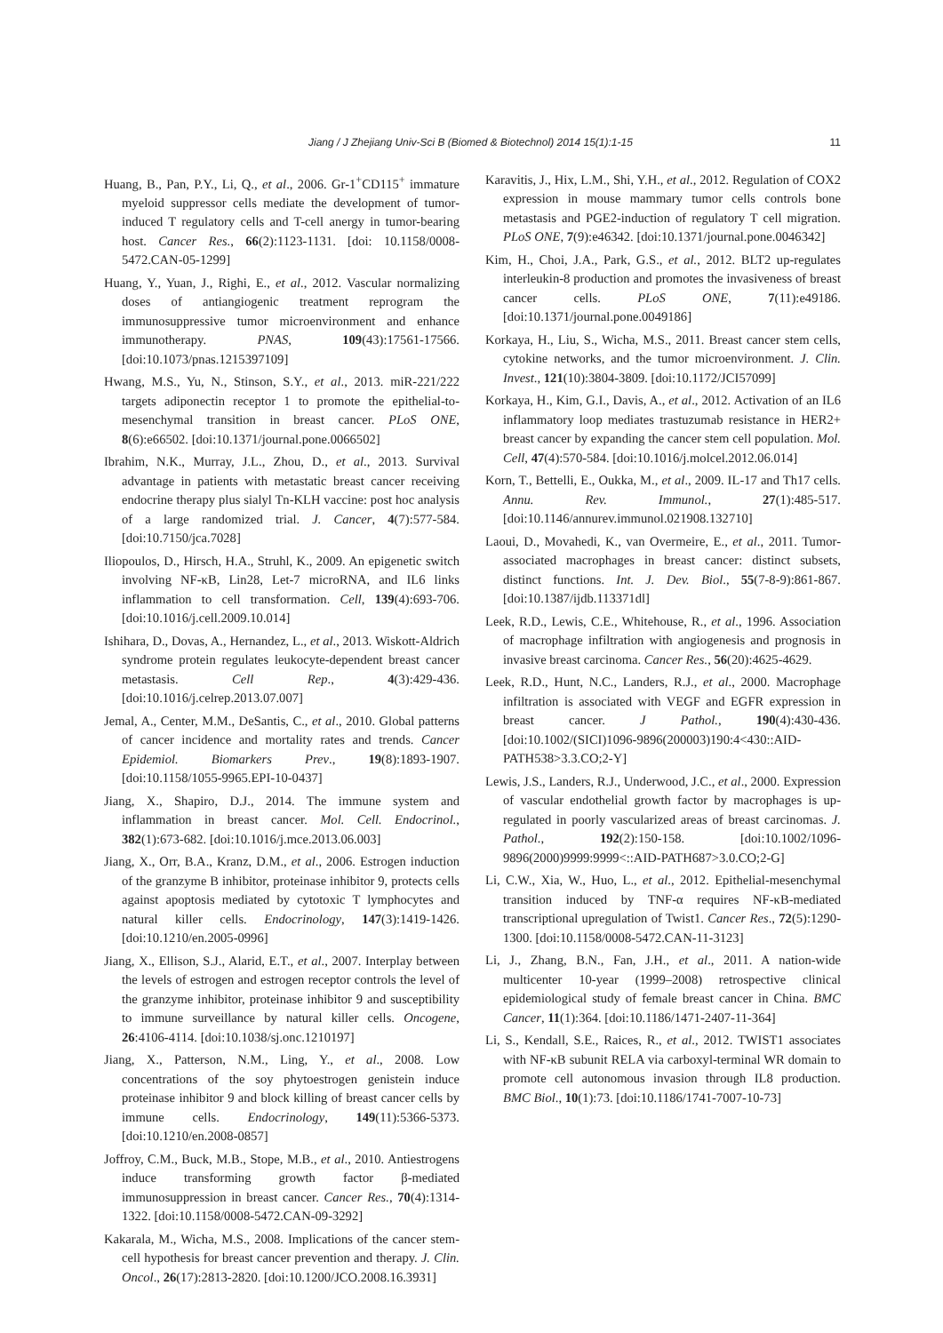Jiang / J Zhejiang Univ-Sci B (Biomed & Biotechnol) 2014 15(1):1-15 11
Huang, B., Pan, P.Y., Li, Q., et al., 2006. Gr-1<sup>+</sup>CD115<sup>+</sup> immature myeloid suppressor cells mediate the development of tumor-induced T regulatory cells and T-cell anergy in tumor-bearing host. Cancer Res., 66(2):1123-1131. [doi: 10.1158/0008-5472.CAN-05-1299]
Huang, Y., Yuan, J., Righi, E., et al., 2012. Vascular normalizing doses of antiangiogenic treatment reprogram the immunosuppressive tumor microenvironment and enhance immunotherapy. PNAS, 109(43):17561-17566. [doi:10.1073/pnas.1215397109]
Hwang, M.S., Yu, N., Stinson, S.Y., et al., 2013. miR-221/222 targets adiponectin receptor 1 to promote the epithelial-to-mesenchymal transition in breast cancer. PLoS ONE, 8(6):e66502. [doi:10.1371/journal.pone.0066502]
Ibrahim, N.K., Murray, J.L., Zhou, D., et al., 2013. Survival advantage in patients with metastatic breast cancer receiving endocrine therapy plus sialyl Tn-KLH vaccine: post hoc analysis of a large randomized trial. J. Cancer, 4(7):577-584. [doi:10.7150/jca.7028]
Iliopoulos, D., Hirsch, H.A., Struhl, K., 2009. An epigenetic switch involving NF-κB, Lin28, Let-7 microRNA, and IL6 links inflammation to cell transformation. Cell, 139(4):693-706. [doi:10.1016/j.cell.2009.10.014]
Ishihara, D., Dovas, A., Hernandez, L., et al., 2013. Wiskott-Aldrich syndrome protein regulates leukocyte-dependent breast cancer metastasis. Cell Rep., 4(3):429-436. [doi:10.1016/j.celrep.2013.07.007]
Jemal, A., Center, M.M., DeSantis, C., et al., 2010. Global patterns of cancer incidence and mortality rates and trends. Cancer Epidemiol. Biomarkers Prev., 19(8):1893-1907. [doi:10.1158/1055-9965.EPI-10-0437]
Jiang, X., Shapiro, D.J., 2014. The immune system and inflammation in breast cancer. Mol. Cell. Endocrinol., 382(1):673-682. [doi:10.1016/j.mce.2013.06.003]
Jiang, X., Orr, B.A., Kranz, D.M., et al., 2006. Estrogen induction of the granzyme B inhibitor, proteinase inhibitor 9, protects cells against apoptosis mediated by cytotoxic T lymphocytes and natural killer cells. Endocrinology, 147(3):1419-1426. [doi:10.1210/en.2005-0996]
Jiang, X., Ellison, S.J., Alarid, E.T., et al., 2007. Interplay between the levels of estrogen and estrogen receptor controls the level of the granzyme inhibitor, proteinase inhibitor 9 and susceptibility to immune surveillance by natural killer cells. Oncogene, 26:4106-4114. [doi:10.1038/sj.onc.1210197]
Jiang, X., Patterson, N.M., Ling, Y., et al., 2008. Low concentrations of the soy phytoestrogen genistein induce proteinase inhibitor 9 and block killing of breast cancer cells by immune cells. Endocrinology, 149(11):5366-5373. [doi:10.1210/en.2008-0857]
Joffroy, C.M., Buck, M.B., Stope, M.B., et al., 2010. Antiestrogens induce transforming growth factor β-mediated immunosuppression in breast cancer. Cancer Res., 70(4):1314-1322. [doi:10.1158/0008-5472.CAN-09-3292]
Kakarala, M., Wicha, M.S., 2008. Implications of the cancer stem-cell hypothesis for breast cancer prevention and therapy. J. Clin. Oncol., 26(17):2813-2820. [doi:10.1200/JCO.2008.16.3931]
Karavitis, J., Hix, L.M., Shi, Y.H., et al., 2012. Regulation of COX2 expression in mouse mammary tumor cells controls bone metastasis and PGE2-induction of regulatory T cell migration. PLoS ONE, 7(9):e46342. [doi:10.1371/journal.pone.0046342]
Kim, H., Choi, J.A., Park, G.S., et al., 2012. BLT2 up-regulates interleukin-8 production and promotes the invasiveness of breast cancer cells. PLoS ONE, 7(11):e49186. [doi:10.1371/journal.pone.0049186]
Korkaya, H., Liu, S., Wicha, M.S., 2011. Breast cancer stem cells, cytokine networks, and the tumor microenvironment. J. Clin. Invest., 121(10):3804-3809. [doi:10.1172/JCI57099]
Korkaya, H., Kim, G.I., Davis, A., et al., 2012. Activation of an IL6 inflammatory loop mediates trastuzumab resistance in HER2+ breast cancer by expanding the cancer stem cell population. Mol. Cell, 47(4):570-584. [doi:10.1016/j.molcel.2012.06.014]
Korn, T., Bettelli, E., Oukka, M., et al., 2009. IL-17 and Th17 cells. Annu. Rev. Immunol., 27(1):485-517. [doi:10.1146/annurev.immunol.021908.132710]
Laoui, D., Movahedi, K., van Overmeire, E., et al., 2011. Tumor-associated macrophages in breast cancer: distinct subsets, distinct functions. Int. J. Dev. Biol., 55(7-8-9):861-867. [doi:10.1387/ijdb.113371dl]
Leek, R.D., Lewis, C.E., Whitehouse, R., et al., 1996. Association of macrophage infiltration with angiogenesis and prognosis in invasive breast carcinoma. Cancer Res., 56(20):4625-4629.
Leek, R.D., Hunt, N.C., Landers, R.J., et al., 2000. Macrophage infiltration is associated with VEGF and EGFR expression in breast cancer. J Pathol., 190(4):430-436. [doi:10.1002/(SICI)1096-9896(200003)190:4<430::AID-PATH538>3.3.CO;2-Y]
Lewis, J.S., Landers, R.J., Underwood, J.C., et al., 2000. Expression of vascular endothelial growth factor by macrophages is up-regulated in poorly vascularized areas of breast carcinomas. J. Pathol., 192(2):150-158. [doi:10.1002/1096-9896(2000)9999:9999<::AID-PATH687>3.0.CO;2-G]
Li, C.W., Xia, W., Huo, L., et al., 2012. Epithelial-mesenchymal transition induced by TNF-α requires NF-κB-mediated transcriptional upregulation of Twist1. Cancer Res., 72(5):1290-1300. [doi:10.1158/0008-5472.CAN-11-3123]
Li, J., Zhang, B.N., Fan, J.H., et al., 2011. A nation-wide multicenter 10-year (1999–2008) retrospective clinical epidemiological study of female breast cancer in China. BMC Cancer, 11(1):364. [doi:10.1186/1471-2407-11-364]
Li, S., Kendall, S.E., Raices, R., et al., 2012. TWIST1 associates with NF-κB subunit RELA via carboxyl-terminal WR domain to promote cell autonomous invasion through IL8 production. BMC Biol., 10(1):73. [doi:10.1186/1741-7007-10-73]